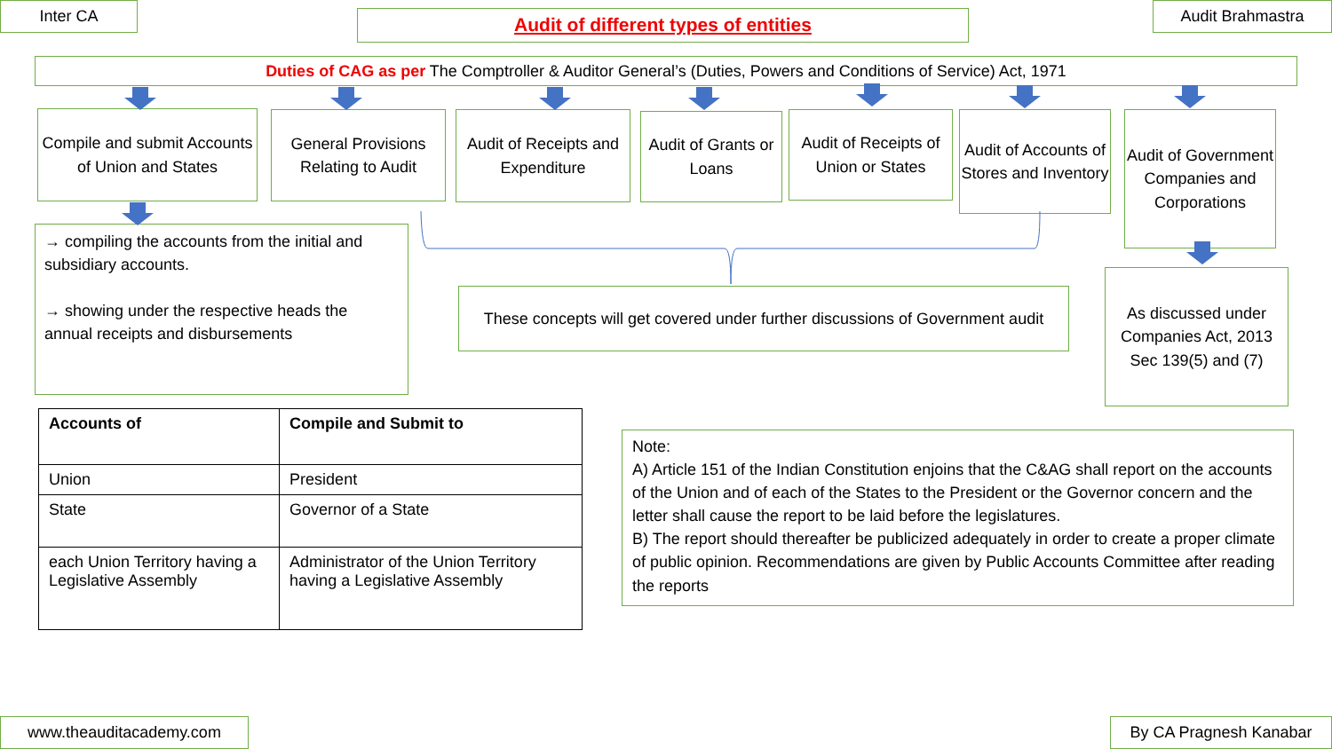Inter CA Audit of different types of entities Audit Brahmastra
Duties of CAG as per The Comptroller & Auditor General’s (Duties, Powers and Conditions of Service) Act, 1971
Compile and submit Accounts of Union and States
General Provisions Relating to Audit
Audit of Receipts and Expenditure
Audit of Grants or Loans
Audit of Receipts of Union or States
Audit of Accounts of Stores and Inventory
Audit of Government Companies and Corporations
→ compiling the accounts from the initial and subsidiary accounts.
→ showing under the respective heads the annual receipts and disbursements
These concepts will get covered under further discussions of Government audit
As discussed under Companies Act, 2013 Sec 139(5) and (7)
| Accounts of | Compile and Submit to |
| --- | --- |
| Union | President |
| State | Governor of a State |
| each Union Territory having a Legislative Assembly | Administrator of the Union Territory having a Legislative Assembly |
Note:
A) Article 151 of the Indian Constitution enjoins that the C&AG shall report on the accounts of the Union and of each of the States to the President or the Governor concern and the letter shall cause the report to be laid before the legislatures.
B) The report should thereafter be publicized adequately in order to create a proper climate of public opinion. Recommendations are given by Public Accounts Committee after reading the reports
www.theauditacademy.com By CA Pragnesh Kanabar